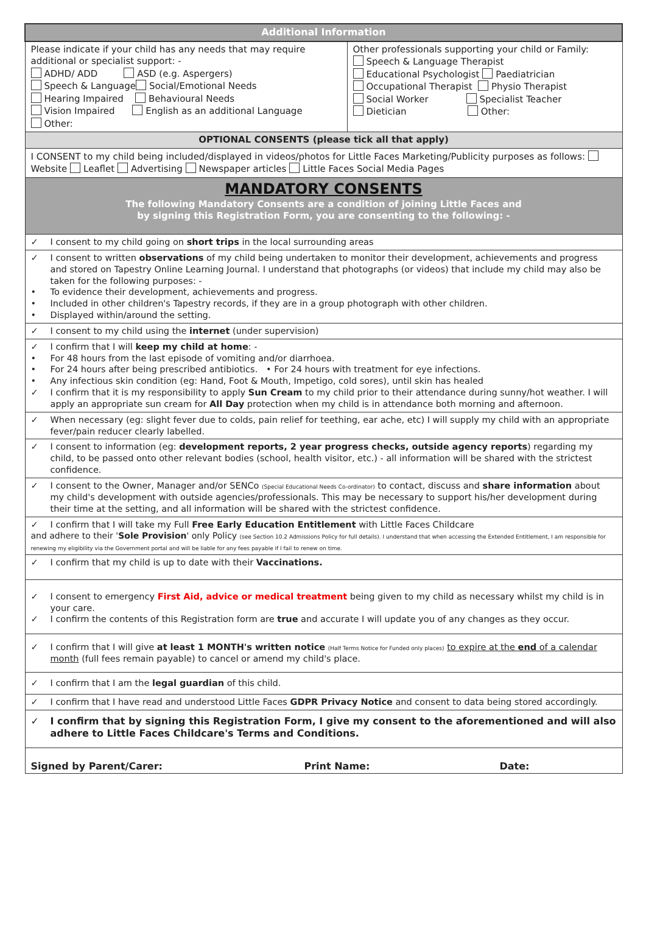| Additional Information | |
| Please indicate if your child has any needs that may require additional or specialist support: - ADHD/ ADD ASD (e.g. Aspergers) Speech & Language Social/Emotional Needs Hearing Impaired Behavioural Needs Vision Impaired English as an additional Language Other: | Other professionals supporting your child or Family: Speech & Language Therapist Educational Psychologist Paediatrician Occupational Therapist Physio Therapist Social Worker Specialist Teacher Dietician Other: |
| OPTIONAL CONSENTS (please tick all that apply) | |
| I CONSENT to my child being included/displayed in videos/photos for Little Faces Marketing/Publicity purposes as follows: Website Leaflet Advertising Newspaper articles Little Faces Social Media Pages | |
| MANDATORY CONSENTS The following Mandatory Consents are a condition of joining Little Faces and by signing this Registration Form, you are consenting to the following: - | |
| ✓ I consent to my child going on short trips in the local surrounding areas | |
| ✓ I consent to written observations of my child being undertaken to monitor their development, achievements and progress and stored on Tapestry Online Learning Journal. I understand that photographs (or videos) that include my child may also be taken for the following purposes: - • To evidence their development, achievements and progress. • Included in other children's Tapestry records, if they are in a group photograph with other children. • Displayed within/around the setting. | |
| ✓ I consent to my child using the internet (under supervision) | |
| ✓ I confirm that I will keep my child at home : - • For 48 hours from the last episode of vomiting and/or diarrhoea. • For 24 hours after being prescribed antibiotics. • For 24 hours with treatment for eye infections. • Any infectious skin condition (eg: Hand, Foot & Mouth, Impetigo, cold sores), until skin has healed ✓ I confirm that it is my responsibility to apply Sun Cream to my child prior to their attendance during sunny/hot weather. I will apply an appropriate sun cream for All Day protection when my child is in attendance both morning and afternoon. | |
| ✓ When necessary (eg: slight fever due to colds, pain relief for teething, ear ache, etc) I will supply my child with an appropriate fever/pain reducer clearly labelled. | |
| ✓ I consent to information (eg: development reports, 2 year progress checks, outside agency reports ) regarding my child, to be passed onto other relevant bodies (school, health visitor, etc.) - all information will be shared with the strictest confidence. | |
| ✓ I consent to the Owner, Manager and/or SENCo (Special Educational Needs Co-ordinator) to contact, discuss and share information about my child's development with outside agencies/professionals. This may be necessary to support his/her development during their time at the setting, and all information will be shared with the strictest confidence. | |
| ✓ I confirm that I will take my Full Free Early Education Entitlement with Little Faces Childcare and adhere to their ' Sole Provision ' only Policy (see Section 10.2 Admissions Policy for full details). I understand that when accessing the Extended Entitlement, I am responsible for renewing my eligibility via the Government portal and will be liable for any fees payable if I fail to renew on time. | |
| ✓ I confirm that my child is up to date with their Vaccinations. | |
| ✓ I consent to emergency First Aid, advice or medical treatment being given to my child as necessary whilst my child is in your care. ✓ I confirm the contents of this Registration form are true and accurate I will update you of any changes as they occur. | |
| ✓ I confirm that I will give at least 1 MONTH's written notice (Half Terms Notice for Funded only places) to expire at the end of a calendar month (full fees remain payable) to cancel or amend my child's place. | |
| ✓ I confirm that I am the legal guardian of this child. | |
| ✓ I confirm that I have read and understood Little Faces GDPR Privacy Notice and consent to data being stored accordingly. | |
| ✓ I confirm that by signing this Registration Form, I give my consent to the aforementioned and will also adhere to Little Faces Childcare's Terms and Conditions. | |
| Signed by Parent/Carer: Print Name: Date: | |